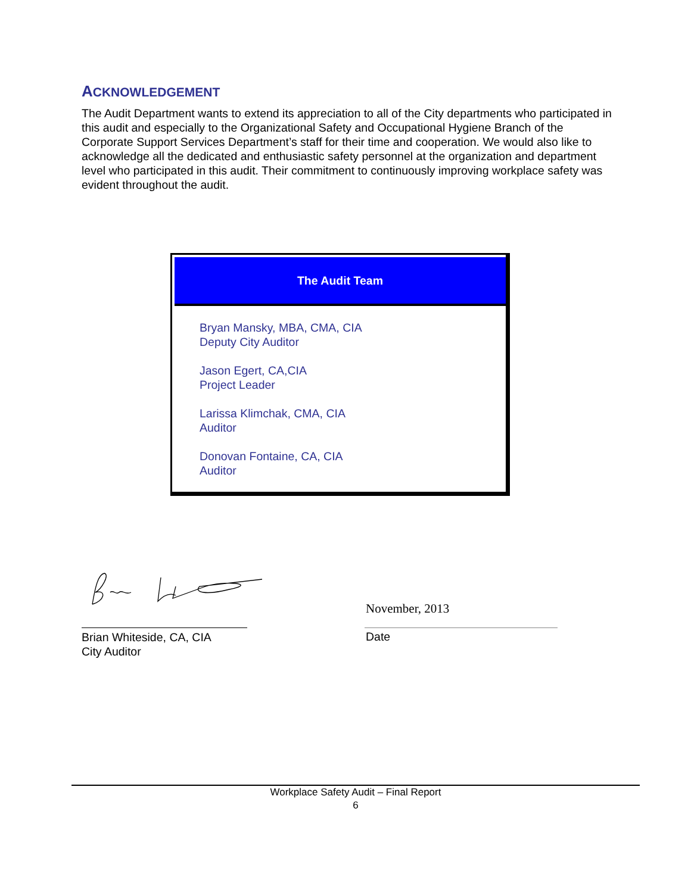ACKNOWLEDGEMENT
The Audit Department wants to extend its appreciation to all of the City departments who participated in this audit and especially to the Organizational Safety and Occupational Hygiene Branch of the Corporate Support Services Department’s staff for their time and cooperation. We would also like to acknowledge all the dedicated and enthusiastic safety personnel at the organization and department level who participated in this audit. Their commitment to continuously improving workplace safety was evident throughout the audit.
The Audit Team
Bryan Mansky, MBA, CMA, CIA
Deputy City Auditor
Jason Egert, CA,CIA
Project Leader
Larissa Klimchak, CMA, CIA
Auditor
Donovan Fontaine, CA, CIA
Auditor
November, 2013
Brian Whiteside, CA, CIA
City Auditor
Date
Workplace Safety Audit – Final Report
6